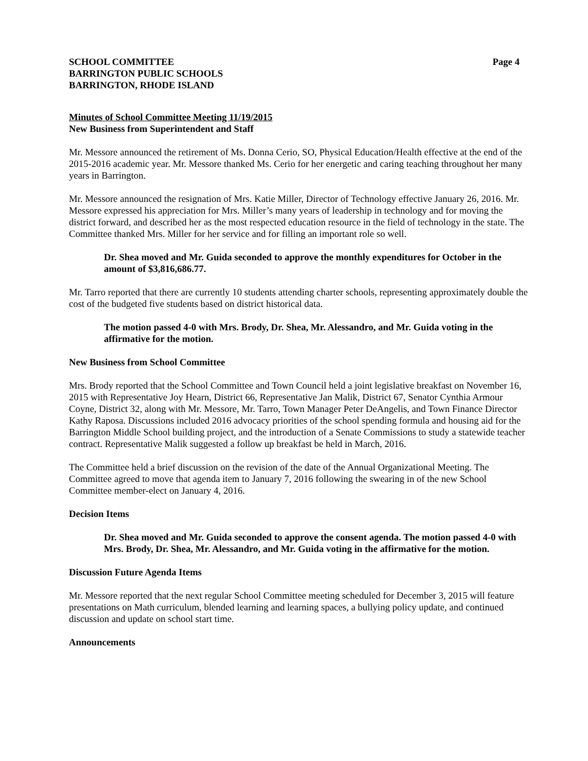SCHOOL COMMITTEE
BARRINGTON PUBLIC SCHOOLS
BARRINGTON, RHODE ISLAND
Page 4
Minutes of School Committee Meeting 11/19/2015
New Business from Superintendent and Staff
Mr. Messore announced the retirement of Ms. Donna Cerio, SO, Physical Education/Health effective at the end of the 2015-2016 academic year. Mr. Messore thanked Ms. Cerio for her energetic and caring teaching throughout her many years in Barrington.
Mr. Messore announced the resignation of Mrs. Katie Miller, Director of Technology effective January 26, 2016. Mr. Messore expressed his appreciation for Mrs. Miller’s many years of leadership in technology and for moving the district forward, and described her as the most respected education resource in the field of technology in the state. The Committee thanked Mrs. Miller for her service and for filling an important role so well.
Dr. Shea moved and Mr. Guida seconded to approve the monthly expenditures for October in the amount of $3,816,686.77.
Mr. Tarro reported that there are currently 10 students attending charter schools, representing approximately double the cost of the budgeted five students based on district historical data.
The motion passed 4-0 with Mrs. Brody, Dr. Shea, Mr. Alessandro, and Mr. Guida voting in the affirmative for the motion.
New Business from School Committee
Mrs. Brody reported that the School Committee and Town Council held a joint legislative breakfast on November 16, 2015 with Representative Joy Hearn, District 66, Representative Jan Malik, District 67, Senator Cynthia Armour Coyne, District 32, along with Mr. Messore, Mr. Tarro, Town Manager Peter DeAngelis, and Town Finance Director Kathy Raposa. Discussions included 2016 advocacy priorities of the school spending formula and housing aid for the Barrington Middle School building project, and the introduction of a Senate Commissions to study a statewide teacher contract. Representative Malik suggested a follow up breakfast be held in March, 2016.
The Committee held a brief discussion on the revision of the date of the Annual Organizational Meeting. The Committee agreed to move that agenda item to January 7, 2016 following the swearing in of the new School Committee member-elect on January 4, 2016.
Decision Items
Dr. Shea moved and Mr. Guida seconded to approve the consent agenda. The motion passed 4-0 with Mrs. Brody, Dr. Shea, Mr. Alessandro, and Mr. Guida voting in the affirmative for the motion.
Discussion Future Agenda Items
Mr. Messore reported that the next regular School Committee meeting scheduled for December 3, 2015 will feature presentations on Math curriculum, blended learning and learning spaces, a bullying policy update, and continued discussion and update on school start time.
Announcements